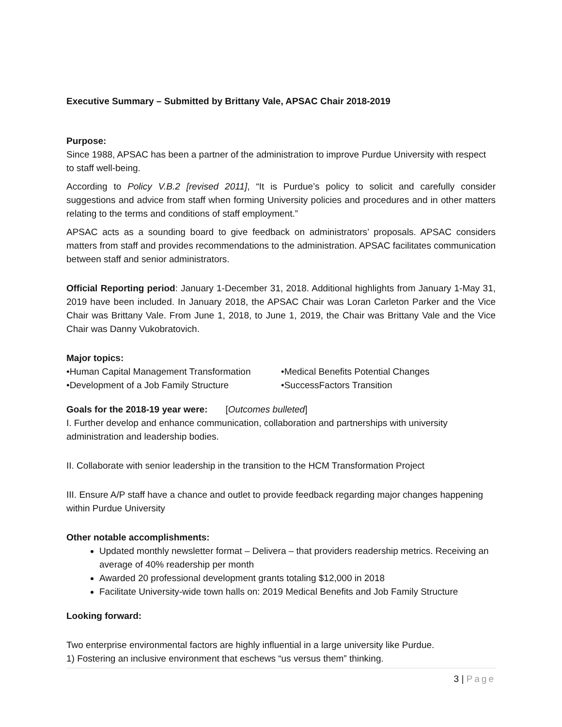Executive Summary – Submitted by Brittany Vale, APSAC Chair 2018-2019
Purpose:
Since 1988, APSAC has been a partner of the administration to improve Purdue University with respect to staff well-being.
According to Policy V.B.2 [revised 2011], “It is Purdue’s policy to solicit and carefully consider suggestions and advice from staff when forming University policies and procedures and in other matters relating to the terms and conditions of staff employment.”
APSAC acts as a sounding board to give feedback on administrators’ proposals. APSAC considers matters from staff and provides recommendations to the administration. APSAC facilitates communication between staff and senior administrators.
Official Reporting period: January 1-December 31, 2018. Additional highlights from January 1-May 31, 2019 have been included. In January 2018, the APSAC Chair was Loran Carleton Parker and the Vice Chair was Brittany Vale. From June 1, 2018, to June 1, 2019, the Chair was Brittany Vale and the Vice Chair was Danny Vukobratovich.
Major topics:
•Human Capital Management Transformation •Medical Benefits Potential Changes
•Development of a Job Family Structure •SuccessFactors Transition
Goals for the 2018-19 year were: [Outcomes bulleted]
I. Further develop and enhance communication, collaboration and partnerships with university administration and leadership bodies.
II. Collaborate with senior leadership in the transition to the HCM Transformation Project
III. Ensure A/P staff have a chance and outlet to provide feedback regarding major changes happening within Purdue University
Other notable accomplishments:
Updated monthly newsletter format – Delivera – that providers readership metrics. Receiving an average of 40% readership per month
Awarded 20 professional development grants totaling $12,000 in 2018
Facilitate University-wide town halls on: 2019 Medical Benefits and Job Family Structure
Looking forward:
Two enterprise environmental factors are highly influential in a large university like Purdue.
1) Fostering an inclusive environment that eschews “us versus them” thinking.
3 | Page